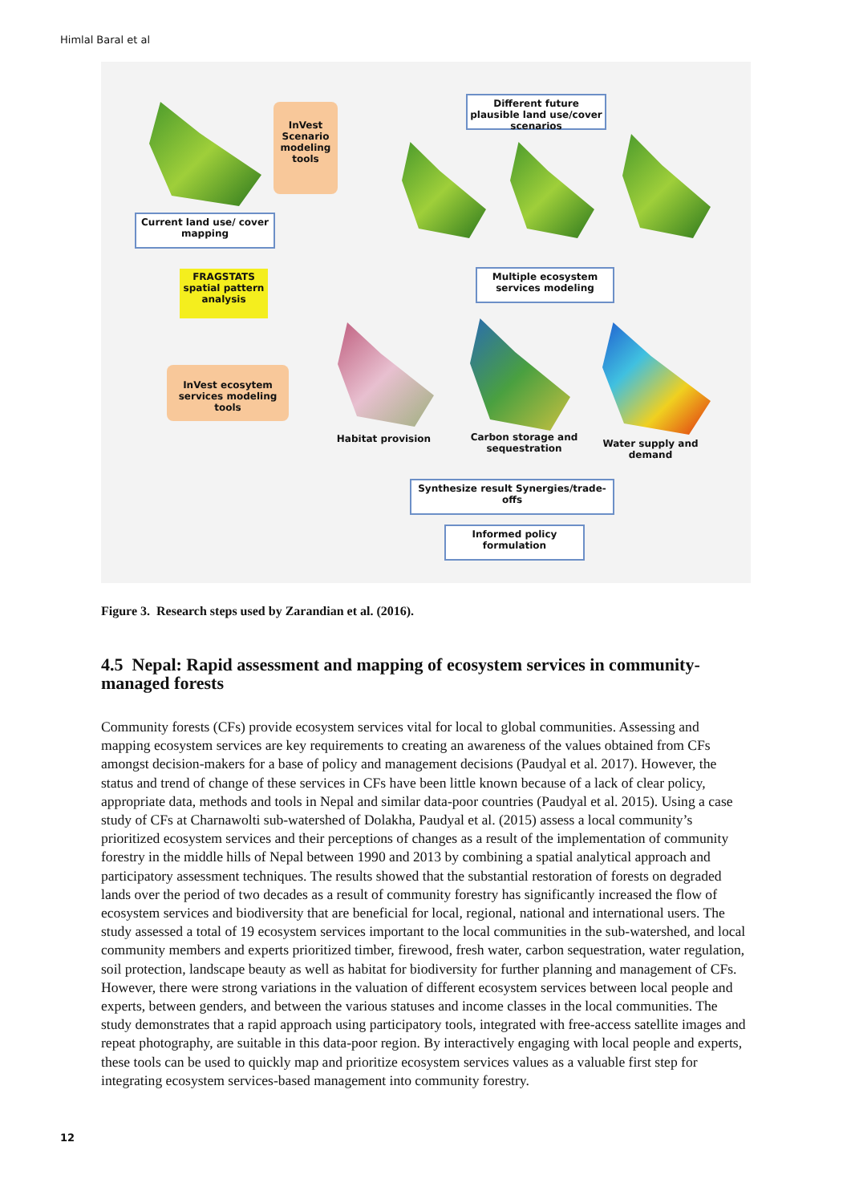Himlal Baral et al
InVest Scenario modeling tools
Different future plausible land use/cover scenarios
Current land use/ cover mapping
FRAGSTATS spatial pattern analysis
Multiple ecosystem services modeling
InVest ecosytem services modeling tools
Habitat provision
Carbon storage and sequestration
Water supply and demand
Synthesize result Synergies/trade-offs
Informed policy formulation
Figure 3. Research steps used by Zarandian et al. (2016).
4.5 Nepal: Rapid assessment and mapping of ecosystem services in community-managed forests
Community forests (CFs) provide ecosystem services vital for local to global communities. Assessing and mapping ecosystem services are key requirements to creating an awareness of the values obtained from CFs amongst decision-makers for a base of policy and management decisions (Paudyal et al. 2017). However, the status and trend of change of these services in CFs have been little known because of a lack of clear policy, appropriate data, methods and tools in Nepal and similar data-poor countries (Paudyal et al. 2015). Using a case study of CFs at Charnawolti sub-watershed of Dolakha, Paudyal et al. (2015) assess a local community’s prioritized ecosystem services and their perceptions of changes as a result of the implementation of community forestry in the middle hills of Nepal between 1990 and 2013 by combining a spatial analytical approach and participatory assessment techniques. The results showed that the substantial restoration of forests on degraded lands over the period of two decades as a result of community forestry has significantly increased the flow of ecosystem services and biodiversity that are beneficial for local, regional, national and international users. The study assessed a total of 19 ecosystem services important to the local communities in the sub-watershed, and local community members and experts prioritized timber, firewood, fresh water, carbon sequestration, water regulation, soil protection, landscape beauty as well as habitat for biodiversity for further planning and management of CFs. However, there were strong variations in the valuation of different ecosystem services between local people and experts, between genders, and between the various statuses and income classes in the local communities. The study demonstrates that a rapid approach using participatory tools, integrated with free-access satellite images and repeat photography, are suitable in this data-poor region. By interactively engaging with local people and experts, these tools can be used to quickly map and prioritize ecosystem services values as a valuable first step for integrating ecosystem services-based management into community forestry.
12